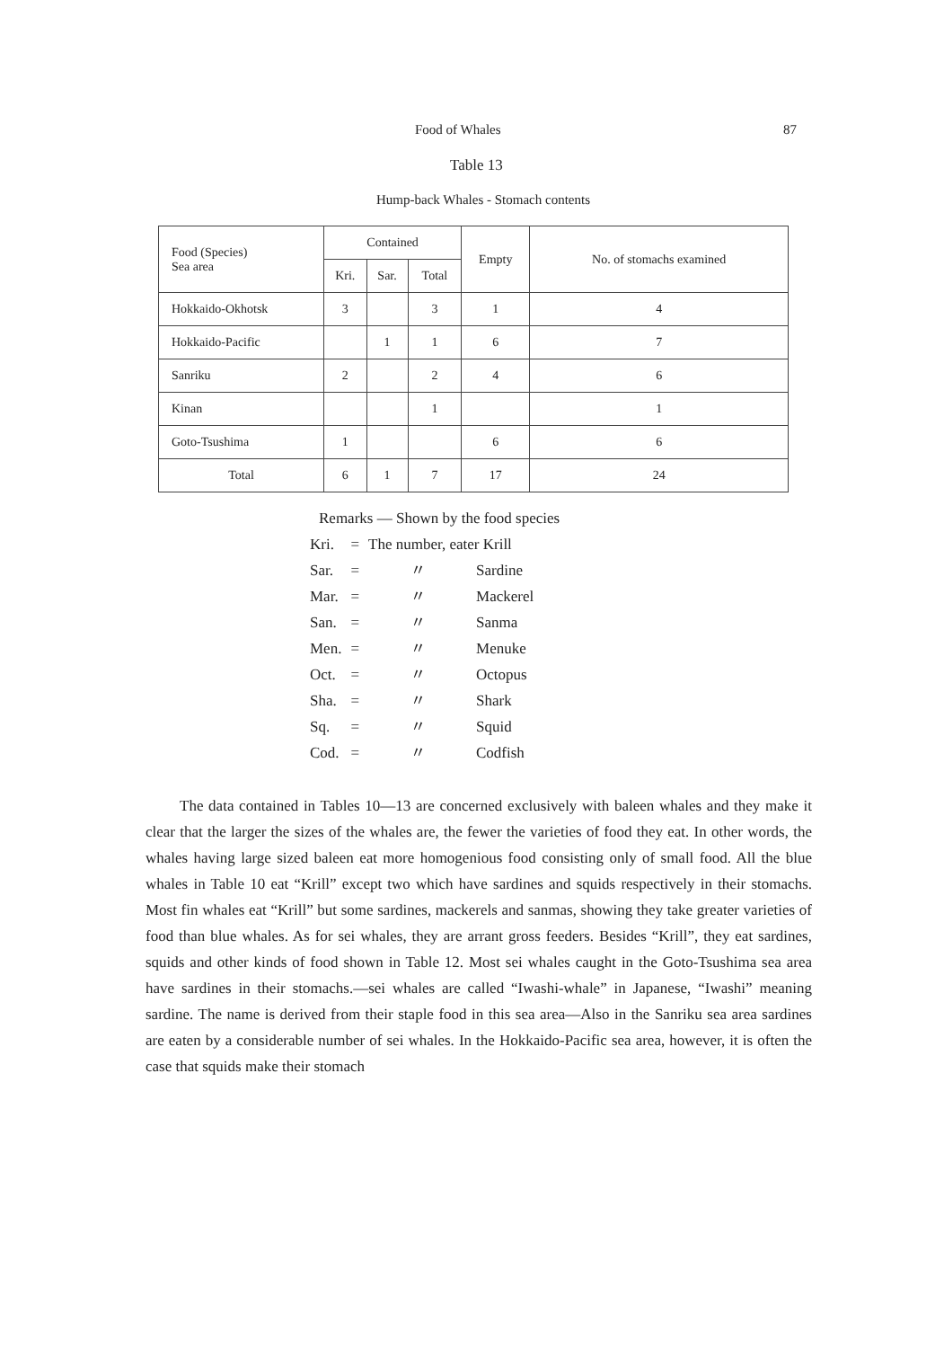Food of Whales 87
Table 13
Hump-back Whales - Stomach contents
| Food (Species) Sea area | Contained | | | Empty | No. of stomachs examined |
| --- | --- | --- | --- | --- | --- |
| | Kri. | Sar. | Total | | |
| Hokkaido-Okhotsk | 3 | | 3 | 1 | 4 |
| Hokkaido-Pacific | | 1 | 1 | 6 | 7 |
| Sanriku | 2 | | 2 | 4 | 6 |
| Kinan | | | 1 | | 1 |
| Goto-Tsushima | 1 | | | 6 | 6 |
| Total | 6 | 1 | 7 | 17 | 24 |
Remarks — Shown by the food species
| Kri. | = | The number, eater Krill | |
| Sar. | = | 〃 | Sardine |
| Mar. | = | 〃 | Mackerel |
| San. | = | 〃 | Sanma |
| Men. | = | 〃 | Menuke |
| Oct. | = | 〃 | Octopus |
| Sha. | = | 〃 | Shark |
| Sq. | = | 〃 | Squid |
| Cod. | = | 〃 | Codfish |
The data contained in Tables 10—13 are concerned exclusively with baleen whales and they make it clear that the larger the sizes of the whales are, the fewer the varieties of food they eat. In other words, the whales having large sized baleen eat more homogenious food consisting only of small food. All the blue whales in Table 10 eat “Krill” except two which have sardines and squids respectively in their stomachs. Most fin whales eat “Krill” but some sardines, mackerels and sanmas, showing they take greater varieties of food than blue whales. As for sei whales, they are arrant gross feeders. Besides “Krill”, they eat sardines, squids and other kinds of food shown in Table 12. Most sei whales caught in the Goto-Tsushima sea area have sardines in their stomachs.—sei whales are called “Iwashi-whale” in Japanese, “Iwashi” meaning sardine. The name is derived from their staple food in this sea area—Also in the Sanriku sea area sardines are eaten by a considerable number of sei whales. In the Hokkaido-Pacific sea area, however, it is often the case that squids make their stomach